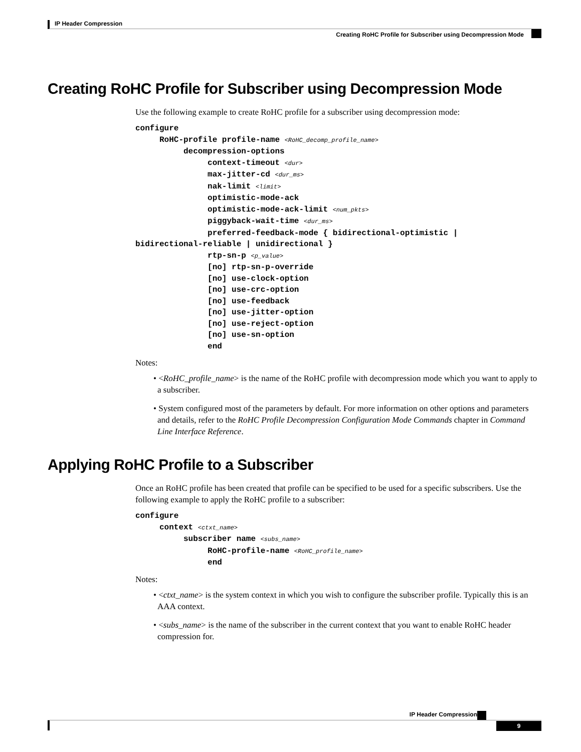IP Header Compression
Creating RoHC Profile for Subscriber using Decompression Mode
Creating RoHC Profile for Subscriber using Decompression Mode
Use the following example to create RoHC profile for a subscriber using decompression mode:
configure
     RoHC-profile profile-name <RoHC_decomp_profile_name>
          decompression-options
               context-timeout <dur>
               max-jitter-cd <dur_ms>
               nak-limit <limit>
               optimistic-mode-ack
               optimistic-mode-ack-limit <num_pkts>
               piggyback-wait-time <dur_ms>
               preferred-feedback-mode { bidirectional-optimistic |
bidirectional-reliable | unidirectional }
               rtp-sn-p <p_value>
               [no] rtp-sn-p-override
               [no] use-clock-option
               [no] use-crc-option
               [no] use-feedback
               [no] use-jitter-option
               [no] use-reject-option
               [no] use-sn-option
               end
Notes:
• <RoHC_profile_name> is the name of the RoHC profile with decompression mode which you want to apply to a subscriber.
• System configured most of the parameters by default. For more information on other options and parameters and details, refer to the RoHC Profile Decompression Configuration Mode Commands chapter in Command Line Interface Reference.
Applying RoHC Profile to a Subscriber
Once an RoHC profile has been created that profile can be specified to be used for a specific subscribers. Use the following example to apply the RoHC profile to a subscriber:
configure
     context <ctxt_name>
          subscriber name <subs_name>
               RoHC-profile-name <RoHC_profile_name>
               end
Notes:
• <ctxt_name> is the system context in which you wish to configure the subscriber profile. Typically this is an AAA context.
• <subs_name> is the name of the subscriber in the current context that you want to enable RoHC header compression for.
IP Header Compression
9